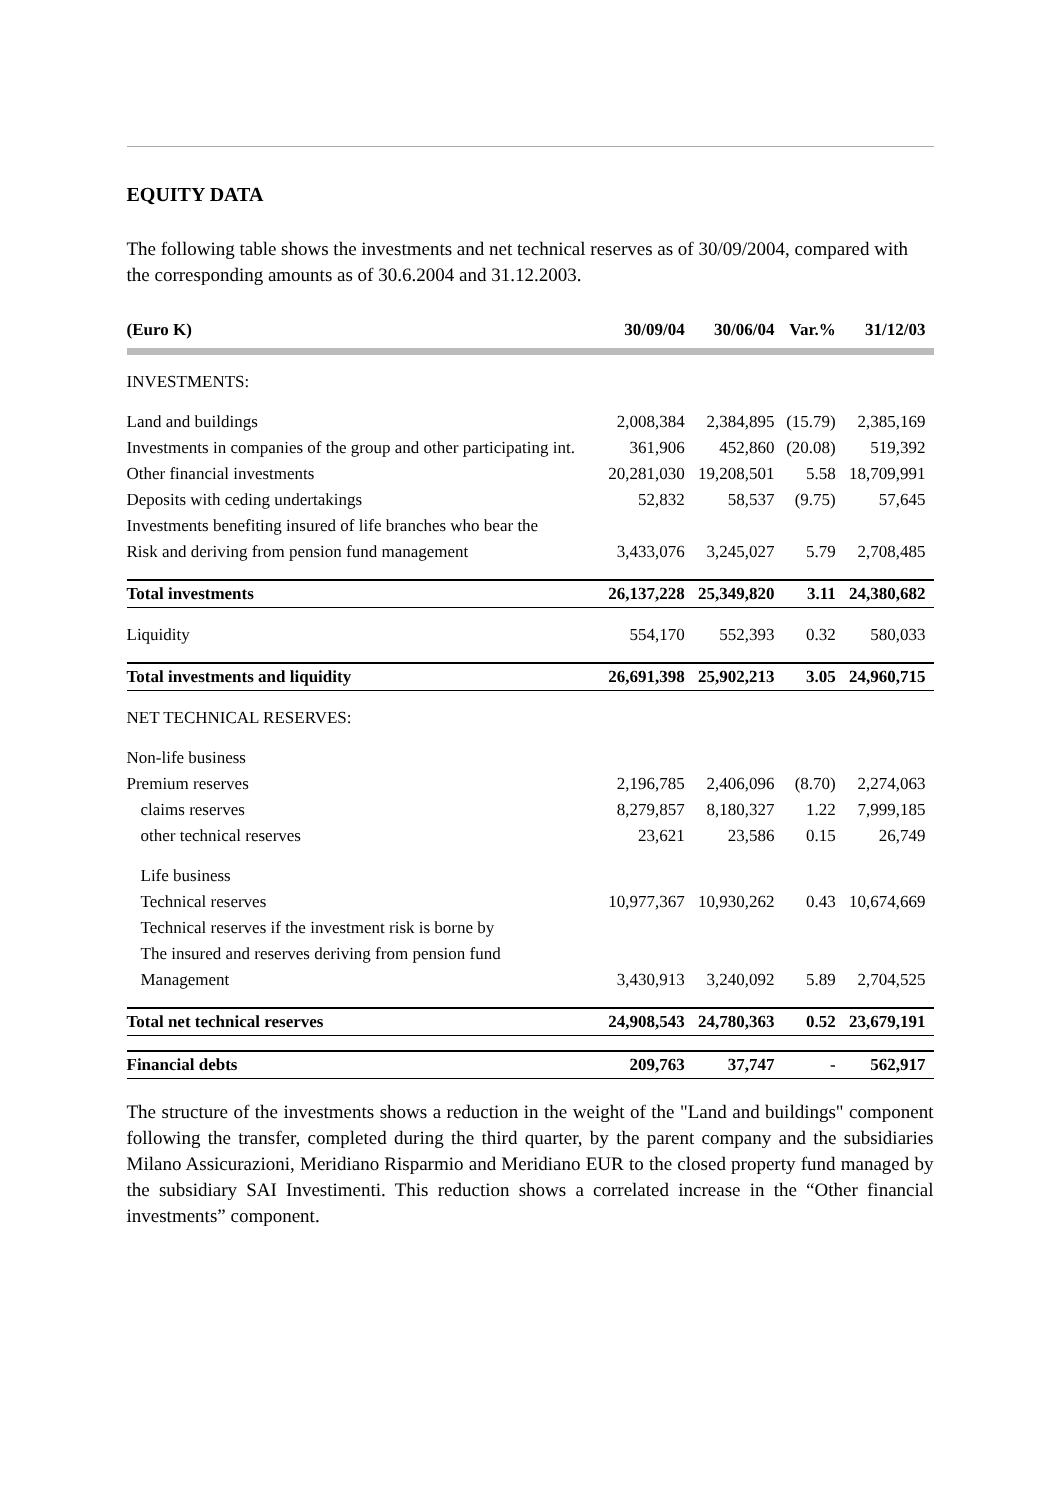EQUITY DATA
The following table shows the investments and net technical reserves as of 30/09/2004, compared with the corresponding amounts as of 30.6.2004 and 31.12.2003.
| (Euro K) | 30/09/04 | 30/06/04 | Var.% | 31/12/03 |
| --- | --- | --- | --- | --- |
| INVESTMENTS: | | | | |
| Land and buildings | 2,008,384 | 2,384,895 | (15.79) | 2,385,169 |
| Investments in companies of the group and other participating int. | 361,906 | 452,860 | (20.08) | 519,392 |
| Other financial investments | 20,281,030 | 19,208,501 | 5.58 | 18,709,991 |
| Deposits with ceding undertakings | 52,832 | 58,537 | (9.75) | 57,645 |
| Investments benefiting insured of life branches who bear the | | | | |
| Risk and deriving from pension fund management | 3,433,076 | 3,245,027 | 5.79 | 2,708,485 |
| Total investments | 26,137,228 | 25,349,820 | 3.11 | 24,380,682 |
| Liquidity | 554,170 | 552,393 | 0.32 | 580,033 |
| Total investments and liquidity | 26,691,398 | 25,902,213 | 3.05 | 24,960,715 |
| NET TECHNICAL RESERVES: | | | | |
| Non-life business | | | | |
| Premium reserves | 2,196,785 | 2,406,096 | (8.70) | 2,274,063 |
| claims reserves | 8,279,857 | 8,180,327 | 1.22 | 7,999,185 |
| other technical reserves | 23,621 | 23,586 | 0.15 | 26,749 |
| Life business | | | | |
| Technical reserves | 10,977,367 | 10,930,262 | 0.43 | 10,674,669 |
| Technical reserves if the investment risk is borne by | | | | |
| The insured and reserves deriving from pension fund | | | | |
| Management | 3,430,913 | 3,240,092 | 5.89 | 2,704,525 |
| Total net technical reserves | 24,908,543 | 24,780,363 | 0.52 | 23,679,191 |
| Financial debts | 209,763 | 37,747 | - | 562,917 |
The structure of the investments shows a reduction in the weight of the "Land and buildings" component following the transfer, completed during the third quarter, by the parent company and the subsidiaries Milano Assicurazioni, Meridiano Risparmio and Meridiano EUR to the closed property fund managed by the subsidiary SAI Investimenti. This reduction shows a correlated increase in the “Other financial investments” component.